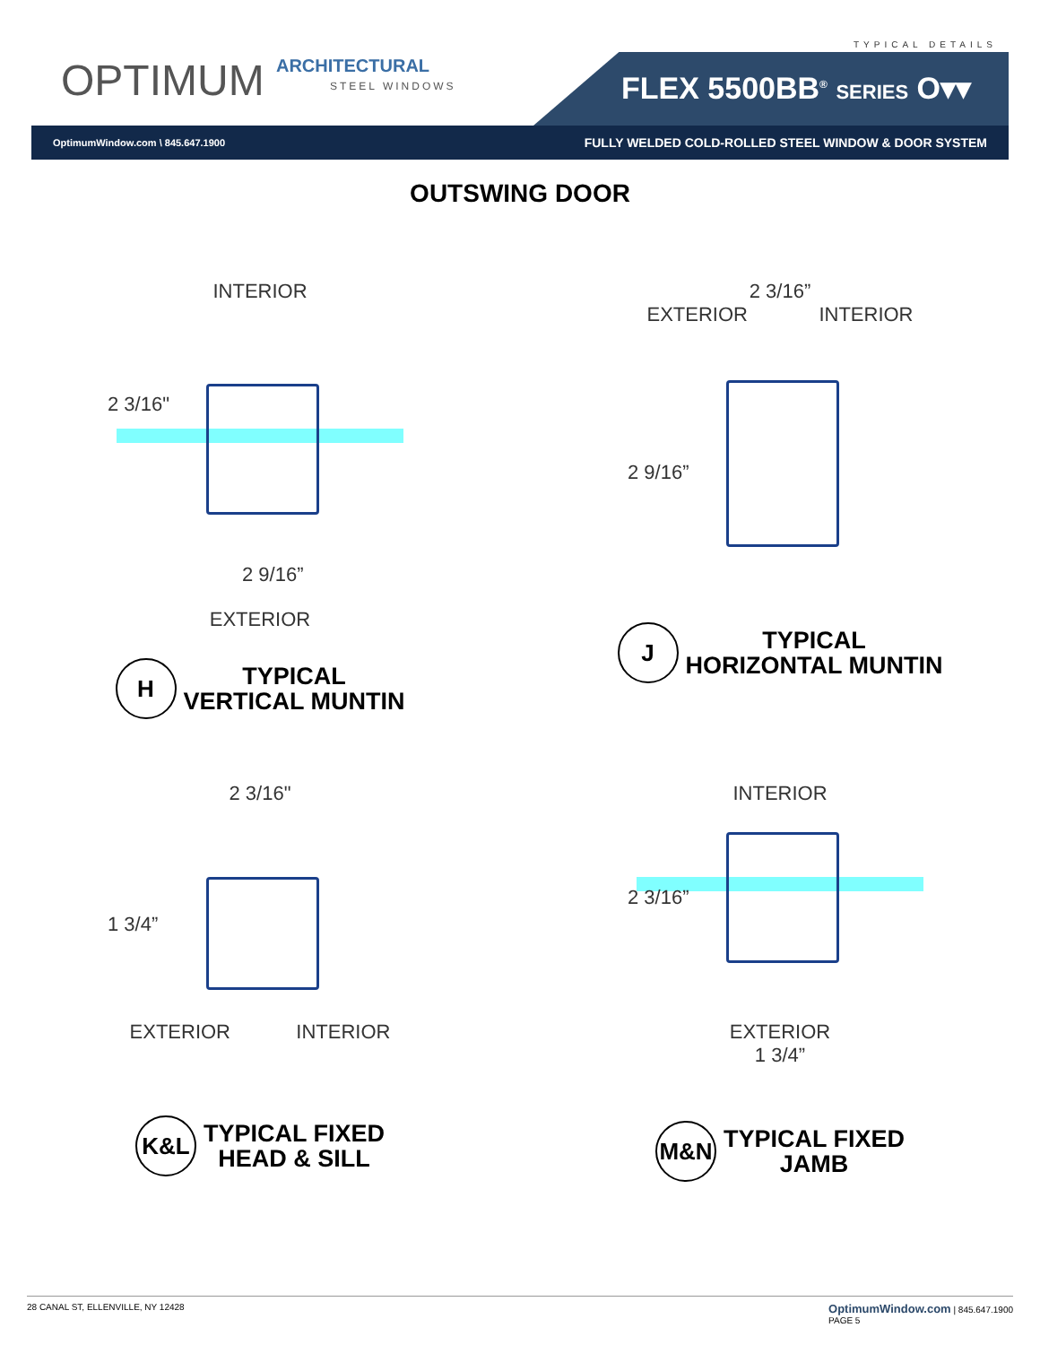TYPICAL DETAILS
OPTIMUM ARCHITECTURAL
STEEL WINDOWS
FLEX 5500BB<sup>®</sup> SERIES O▾▾
OptimumWindow.com \ 845.647.1900 FULLY WELDED COLD-ROLLED STEEL WINDOW & DOOR SYSTEM
OUTSWING DOOR
INTERIOR
2 3/16"
2 9/16”
EXTERIOR
H
TYPICAL
VERTICAL MUNTIN
2 3/16”
EXTERIOR INTERIOR
2 9/16”
J
TYPICAL
HORIZONTAL MUNTIN
2 3/16"
1 3/4”
EXTERIOR INTERIOR
K&L
TYPICAL FIXED
HEAD & SILL
INTERIOR
2 3/16”
EXTERIOR
1 3/4”
M&N
TYPICAL FIXED
JAMB
28 CANAL ST, ELLENVILLE, NY 12428 OptimumWindow.com | 845.647.1900
PAGE 5